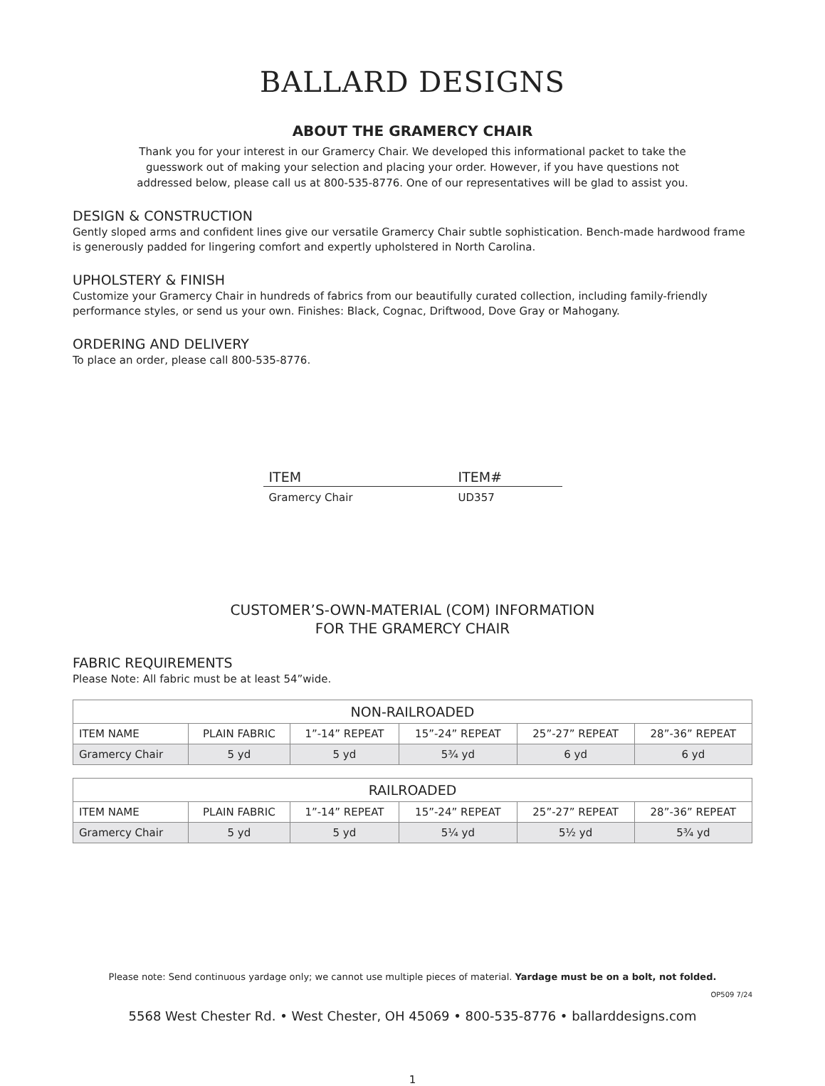BALLARD DESIGNS
ABOUT THE GRAMERCY CHAIR
Thank you for your interest in our Gramercy Chair. We developed this informational packet to take the guesswork out of making your selection and placing your order. However, if you have questions not addressed below, please call us at 800-535-8776. One of our representatives will be glad to assist you.
DESIGN & CONSTRUCTION
Gently sloped arms and confident lines give our versatile Gramercy Chair subtle sophistication. Bench-made hardwood frame is generously padded for lingering comfort and expertly upholstered in North Carolina.
UPHOLSTERY & FINISH
Customize your Gramercy Chair in hundreds of fabrics from our beautifully curated collection, including family-friendly performance styles, or send us your own. Finishes: Black, Cognac, Driftwood, Dove Gray or Mahogany.
ORDERING AND DELIVERY
To place an order, please call 800-535-8776.
| ITEM | ITEM# |
| --- | --- |
| Gramercy Chair | UD357 |
CUSTOMER’S-OWN-MATERIAL (COM) INFORMATION
FOR THE GRAMERCY CHAIR
FABRIC REQUIREMENTS
Please Note: All fabric must be at least 54”wide.
| NON-RAILROADED | | | | | |
| --- | --- | --- | --- | --- | --- |
| ITEM NAME | PLAIN FABRIC | 1”-14” REPEAT | 15”-24” REPEAT | 25”-27” REPEAT | 28”-36” REPEAT |
| Gramercy Chair | 5 yd | 5 yd | 5¾ yd | 6 yd | 6 yd |
| RAILROADED | | | | | |
| --- | --- | --- | --- | --- | --- |
| ITEM NAME | PLAIN FABRIC | 1”-14” REPEAT | 15”-24” REPEAT | 25”-27” REPEAT | 28”-36” REPEAT |
| Gramercy Chair | 5 yd | 5 yd | 5¼ yd | 5½ yd | 5¾ yd |
Please note: Send continuous yardage only; we cannot use multiple pieces of material. Yardage must be on a bolt, not folded.
OP509 7/24
5568 West Chester Rd. • West Chester, OH 45069 • 800-535-8776 • ballarddesigns.com
1